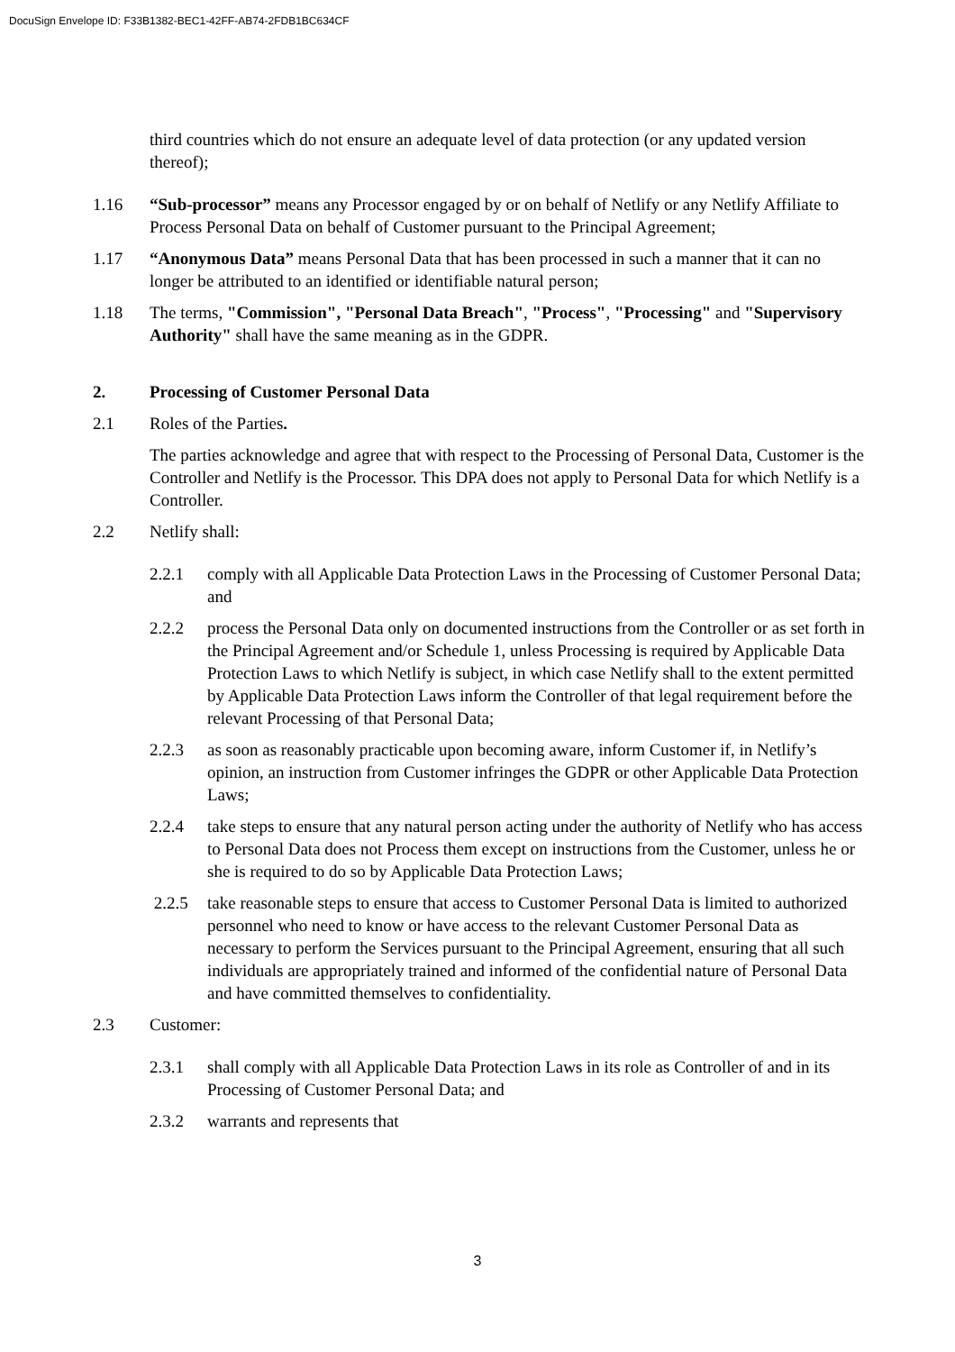DocuSign Envelope ID: F33B1382-BEC1-42FF-AB74-2FDB1BC634CF
third countries which do not ensure an adequate level of data protection (or any updated version thereof);
1.16 “Sub-processor” means any Processor engaged by or on behalf of Netlify or any Netlify Affiliate to Process Personal Data on behalf of Customer pursuant to the Principal Agreement;
1.17 “Anonymous Data” means Personal Data that has been processed in such a manner that it can no longer be attributed to an identified or identifiable natural person;
1.18 The terms, "Commission", "Personal Data Breach", "Process", "Processing" and "Supervisory Authority" shall have the same meaning as in the GDPR.
2. Processing of Customer Personal Data
2.1 Roles of the Parties.
The parties acknowledge and agree that with respect to the Processing of Personal Data, Customer is the Controller and Netlify is the Processor. This DPA does not apply to Personal Data for which Netlify is a Controller.
2.2 Netlify shall:
2.2.1 comply with all Applicable Data Protection Laws in the Processing of Customer Personal Data; and
2.2.2 process the Personal Data only on documented instructions from the Controller or as set forth in the Principal Agreement and/or Schedule 1, unless Processing is required by Applicable Data Protection Laws to which Netlify is subject, in which case Netlify shall to the extent permitted by Applicable Data Protection Laws inform the Controller of that legal requirement before the relevant Processing of that Personal Data;
2.2.3 as soon as reasonably practicable upon becoming aware, inform Customer if, in Netlify’s opinion, an instruction from Customer infringes the GDPR or other Applicable Data Protection Laws;
2.2.4 take steps to ensure that any natural person acting under the authority of Netlify who has access to Personal Data does not Process them except on instructions from the Customer, unless he or she is required to do so by Applicable Data Protection Laws;
2.2.5 take reasonable steps to ensure that access to Customer Personal Data is limited to authorized personnel who need to know or have access to the relevant Customer Personal Data as necessary to perform the Services pursuant to the Principal Agreement, ensuring that all such individuals are appropriately trained and informed of the confidential nature of Personal Data and have committed themselves to confidentiality.
2.3 Customer:
2.3.1 shall comply with all Applicable Data Protection Laws in its role as Controller of and in its Processing of Customer Personal Data; and
2.3.2 warrants and represents that
3